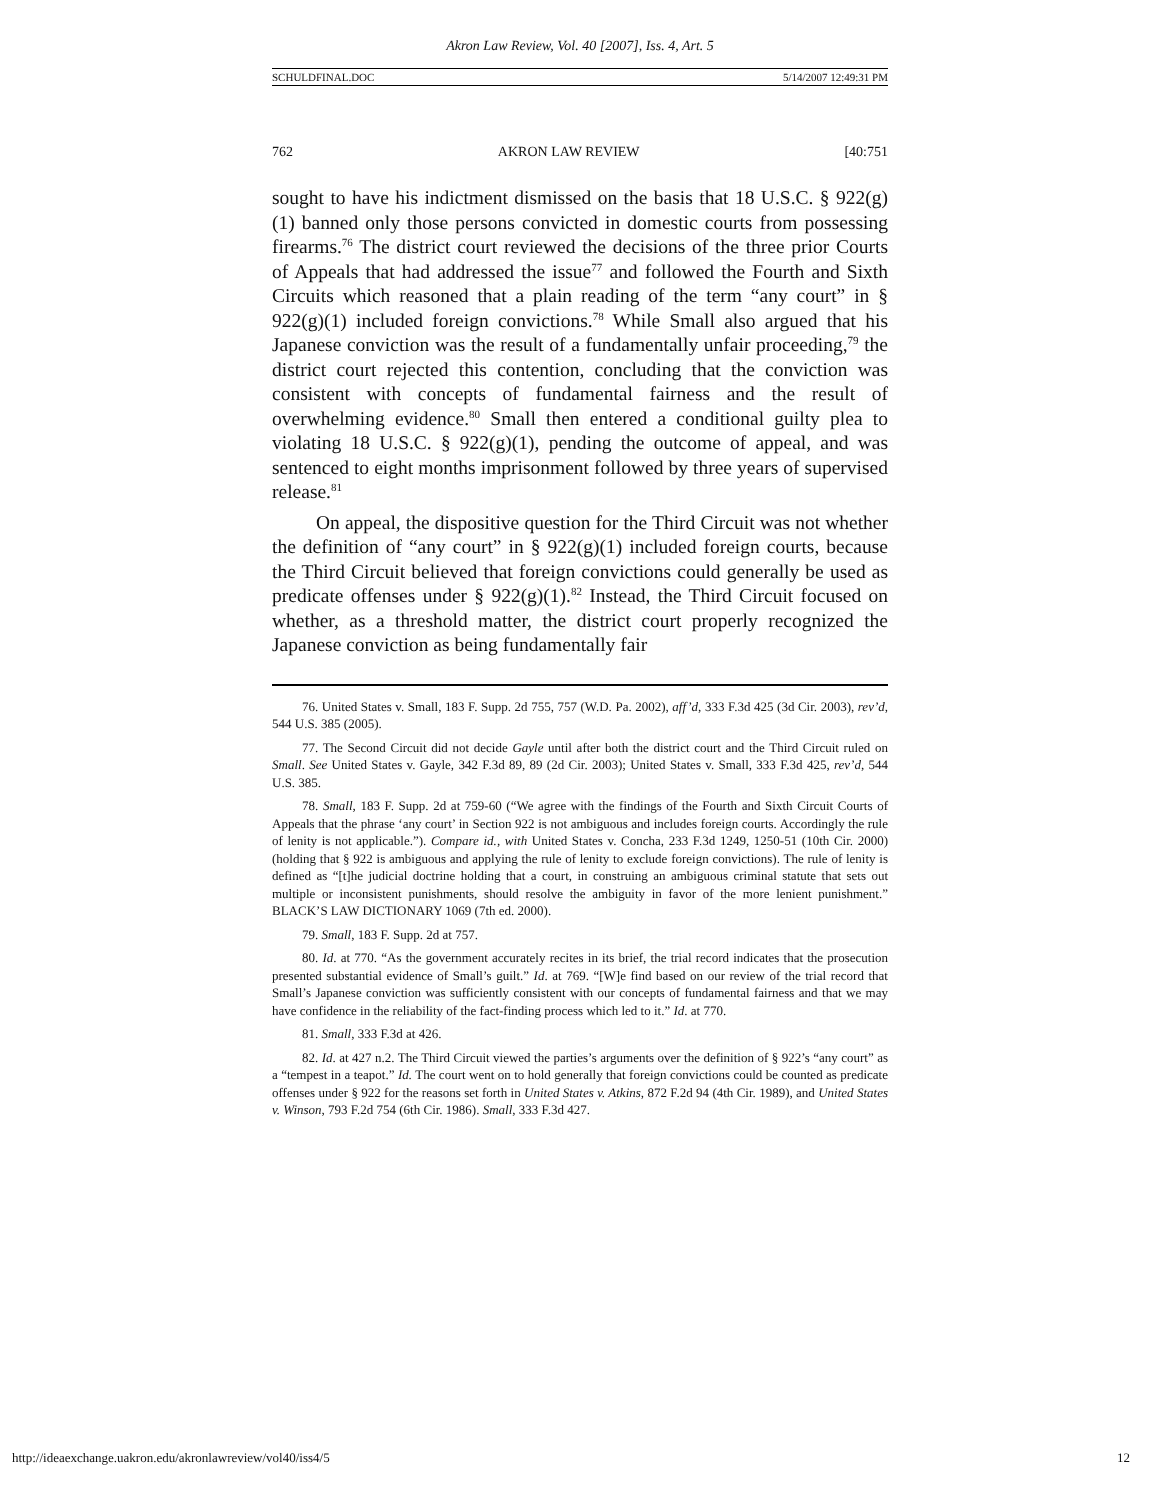Akron Law Review, Vol. 40 [2007], Iss. 4, Art. 5
SCHULDFINAL.DOC 5/14/2007 12:49:31 PM
762 AKRON LAW REVIEW [40:751
sought to have his indictment dismissed on the basis that 18 U.S.C. § 922(g)(1) banned only those persons convicted in domestic courts from possessing firearms.<sup>76</sup> The district court reviewed the decisions of the three prior Courts of Appeals that had addressed the issue<sup>77</sup> and followed the Fourth and Sixth Circuits which reasoned that a plain reading of the term “any court” in § 922(g)(1) included foreign convictions.<sup>78</sup> While Small also argued that his Japanese conviction was the result of a fundamentally unfair proceeding,<sup>79</sup> the district court rejected this contention, concluding that the conviction was consistent with concepts of fundamental fairness and the result of overwhelming evidence.<sup>80</sup> Small then entered a conditional guilty plea to violating 18 U.S.C. § 922(g)(1), pending the outcome of appeal, and was sentenced to eight months imprisonment followed by three years of supervised release.<sup>81</sup>
On appeal, the dispositive question for the Third Circuit was not whether the definition of “any court” in § 922(g)(1) included foreign courts, because the Third Circuit believed that foreign convictions could generally be used as predicate offenses under § 922(g)(1).<sup>82</sup> Instead, the Third Circuit focused on whether, as a threshold matter, the district court properly recognized the Japanese conviction as being fundamentally fair
76. United States v. Small, 183 F. Supp. 2d 755, 757 (W.D. Pa. 2002), aff’d, 333 F.3d 425 (3d Cir. 2003), rev’d, 544 U.S. 385 (2005).
77. The Second Circuit did not decide Gayle until after both the district court and the Third Circuit ruled on Small. See United States v. Gayle, 342 F.3d 89, 89 (2d Cir. 2003); United States v. Small, 333 F.3d 425, rev’d, 544 U.S. 385.
78. Small, 183 F. Supp. 2d at 759-60 (“We agree with the findings of the Fourth and Sixth Circuit Courts of Appeals that the phrase ‘any court’ in Section 922 is not ambiguous and includes foreign courts. Accordingly the rule of lenity is not applicable.”). Compare id., with United States v. Concha, 233 F.3d 1249, 1250-51 (10th Cir. 2000) (holding that § 922 is ambiguous and applying the rule of lenity to exclude foreign convictions). The rule of lenity is defined as “[t]he judicial doctrine holding that a court, in construing an ambiguous criminal statute that sets out multiple or inconsistent punishments, should resolve the ambiguity in favor of the more lenient punishment.” BLACK’S LAW DICTIONARY 1069 (7th ed. 2000).
79. Small, 183 F. Supp. 2d at 757.
80. Id. at 770. “As the government accurately recites in its brief, the trial record indicates that the prosecution presented substantial evidence of Small’s guilt.” Id. at 769. “[W]e find based on our review of the trial record that Small’s Japanese conviction was sufficiently consistent with our concepts of fundamental fairness and that we may have confidence in the reliability of the fact-finding process which led to it.” Id. at 770.
81. Small, 333 F.3d at 426.
82. Id. at 427 n.2. The Third Circuit viewed the parties’s arguments over the definition of § 922’s “any court” as a “tempest in a teapot.” Id. The court went on to hold generally that foreign convictions could be counted as predicate offenses under § 922 for the reasons set forth in United States v. Atkins, 872 F.2d 94 (4th Cir. 1989), and United States v. Winson, 793 F.2d 754 (6th Cir. 1986). Small, 333 F.3d 427.
http://ideaexchange.uakron.edu/akronlawreview/vol40/iss4/5 12